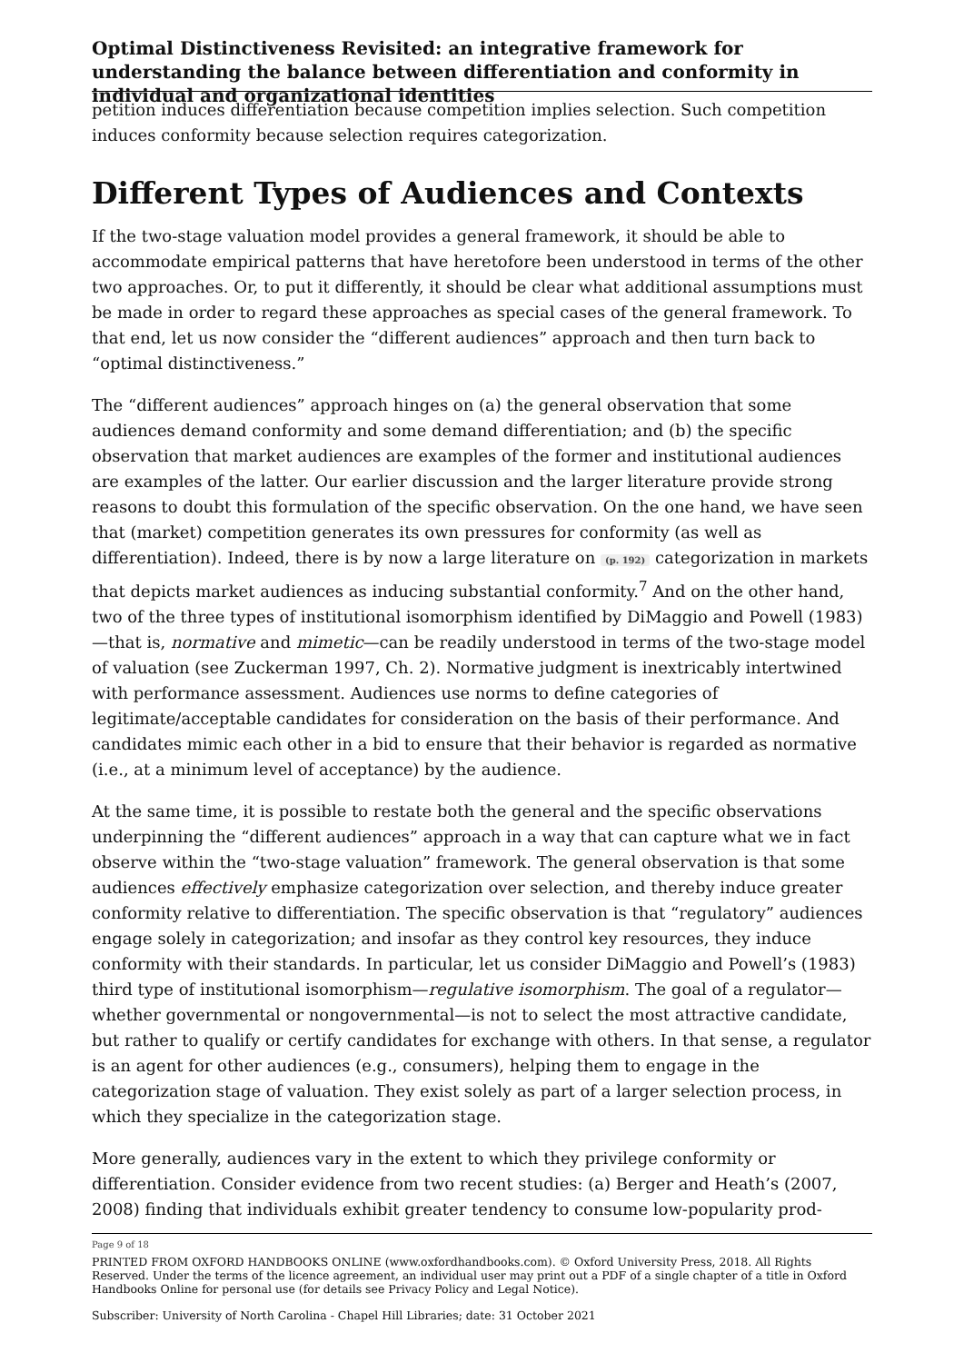Optimal Distinctiveness Revisited: an integrative framework for understanding the balance between differentiation and conformity in individual and organizational identities
petition induces differentiation because competition implies selection. Such competition induces conformity because selection requires categorization.
Different Types of Audiences and Contexts
If the two-stage valuation model provides a general framework, it should be able to accommodate empirical patterns that have heretofore been understood in terms of the other two approaches. Or, to put it differently, it should be clear what additional assumptions must be made in order to regard these approaches as special cases of the general framework. To that end, let us now consider the “different audiences” approach and then turn back to “optimal distinctiveness.”
The “different audiences” approach hinges on (a) the general observation that some audiences demand conformity and some demand differentiation; and (b) the specific observation that market audiences are examples of the former and institutional audiences are examples of the latter. Our earlier discussion and the larger literature provide strong reasons to doubt this formulation of the specific observation. On the one hand, we have seen that (market) competition generates its own pressures for conformity (as well as differentiation). Indeed, there is by now a large literature on (p. 192) categorization in markets that depicts market audiences as inducing substantial conformity.<sup>7</sup> And on the other hand, two of the three types of institutional isomorphism identified by DiMaggio and Powell (1983)—that is, normative and mimetic—can be readily understood in terms of the two-stage model of valuation (see Zuckerman 1997, Ch. 2). Normative judgment is inextricably intertwined with performance assessment. Audiences use norms to define categories of legitimate/acceptable candidates for consideration on the basis of their performance. And candidates mimic each other in a bid to ensure that their behavior is regarded as normative (i.e., at a minimum level of acceptance) by the audience.
At the same time, it is possible to restate both the general and the specific observations underpinning the “different audiences” approach in a way that can capture what we in fact observe within the “two-stage valuation” framework. The general observation is that some audiences effectively emphasize categorization over selection, and thereby induce greater conformity relative to differentiation. The specific observation is that “regulatory” audiences engage solely in categorization; and insofar as they control key resources, they induce conformity with their standards. In particular, let us consider DiMaggio and Powell’s (1983) third type of institutional isomorphism—regulative isomorphism. The goal of a regulator—whether governmental or nongovernmental—is not to select the most attractive candidate, but rather to qualify or certify candidates for exchange with others. In that sense, a regulator is an agent for other audiences (e.g., consumers), helping them to engage in the categorization stage of valuation. They exist solely as part of a larger selection process, in which they specialize in the categorization stage.
More generally, audiences vary in the extent to which they privilege conformity or differentiation. Consider evidence from two recent studies: (a) Berger and Heath’s (2007, 2008) finding that individuals exhibit greater tendency to consume low-popularity prod-
Page 9 of 18
PRINTED FROM OXFORD HANDBOOKS ONLINE (www.oxfordhandbooks.com). © Oxford University Press, 2018. All Rights Reserved. Under the terms of the licence agreement, an individual user may print out a PDF of a single chapter of a title in Oxford Handbooks Online for personal use (for details see Privacy Policy and Legal Notice).
Subscriber: University of North Carolina - Chapel Hill Libraries; date: 31 October 2021